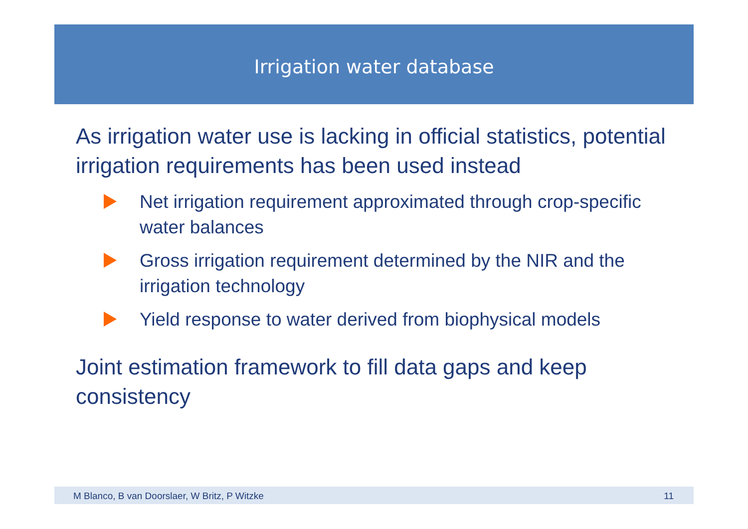Irrigation water database
As irrigation water use is lacking in official statistics, potential irrigation requirements has been used instead
Net irrigation requirement approximated through crop-specific water balances
Gross irrigation requirement determined by the NIR and the irrigation technology
Yield response to water derived from biophysical models
Joint estimation framework to fill data gaps and keep consistency
M Blanco, B van Doorslaer, W Britz, P Witzke 11